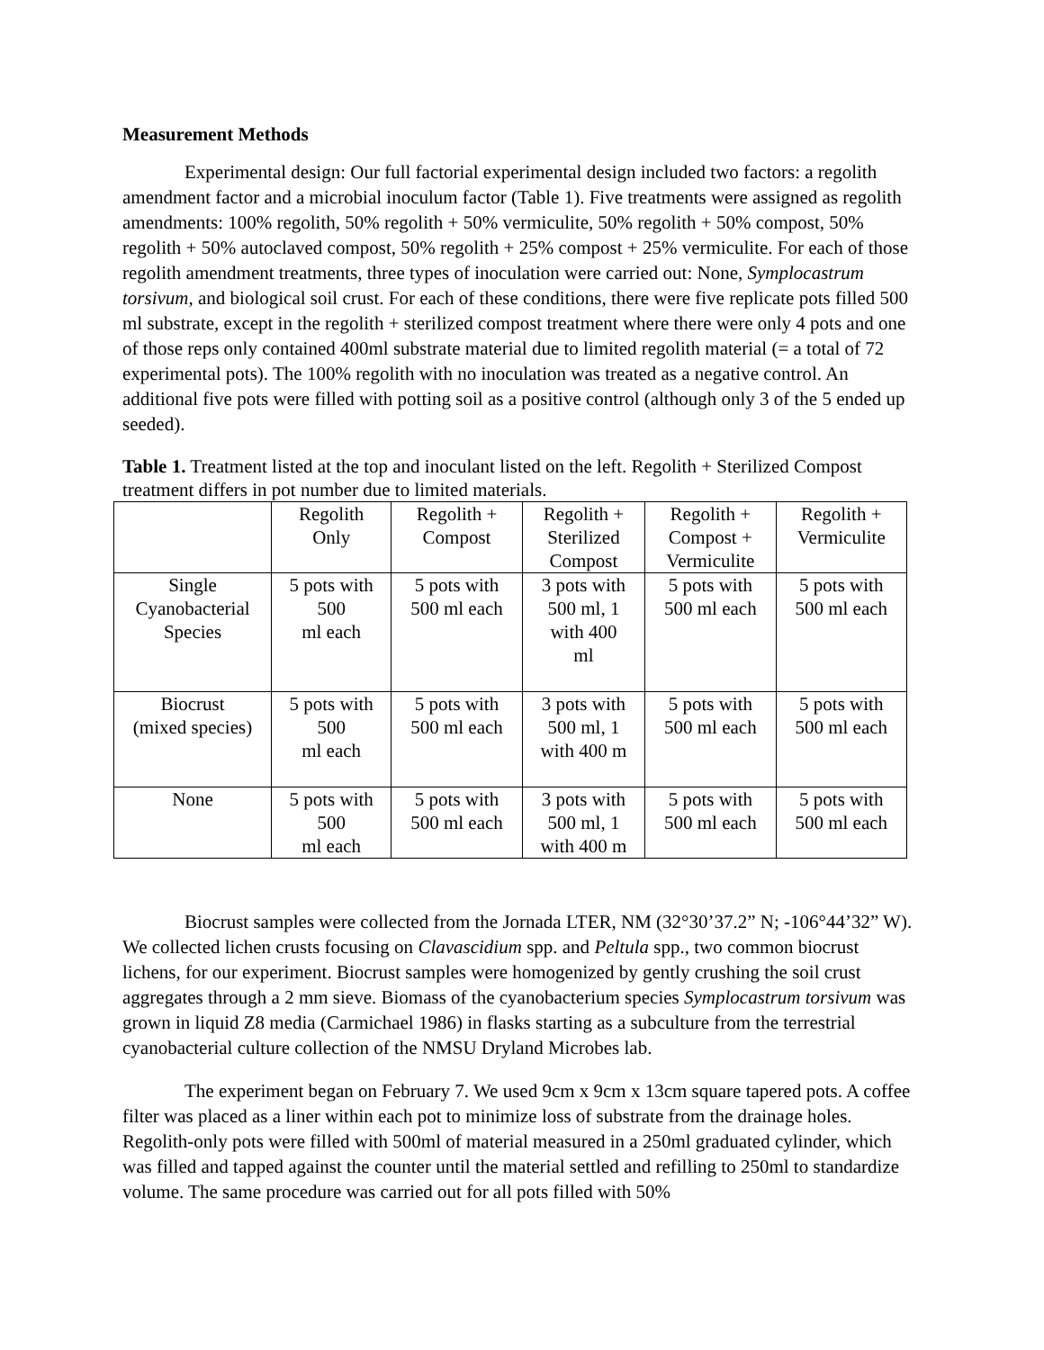Measurement Methods
Experimental design: Our full factorial experimental design included two factors: a regolith amendment factor and a microbial inoculum factor (Table 1). Five treatments were assigned as regolith amendments: 100% regolith, 50% regolith + 50% vermiculite, 50% regolith + 50% compost, 50% regolith + 50% autoclaved compost, 50% regolith + 25% compost + 25% vermiculite. For each of those regolith amendment treatments, three types of inoculation were carried out: None, Symplocastrum torsivum, and biological soil crust. For each of these conditions, there were five replicate pots filled 500 ml substrate, except in the regolith + sterilized compost treatment where there were only 4 pots and one of those reps only contained 400ml substrate material due to limited regolith material (= a total of 72 experimental pots). The 100% regolith with no inoculation was treated as a negative control. An additional five pots were filled with potting soil as a positive control (although only 3 of the 5 ended up seeded).
Table 1. Treatment listed at the top and inoculant listed on the left. Regolith + Sterilized Compost treatment differs in pot number due to limited materials.
| | Regolith Only | Regolith + Compost | Regolith + Sterilized Compost | Regolith + Compost + Vermiculite | Regolith + Vermiculite |
| Single Cyanobacterial Species | 5 pots with 500 ml each | 5 pots with 500 ml each | 3 pots with 500 ml, 1 with 400 ml | 5 pots with 500 ml each | 5 pots with 500 ml each |
| Biocrust (mixed species) | 5 pots with 500 ml each | 5 pots with 500 ml each | 3 pots with 500 ml, 1 with 400 m | 5 pots with 500 ml each | 5 pots with 500 ml each |
| None | 5 pots with 500 ml each | 5 pots with 500 ml each | 3 pots with 500 ml, 1 with 400 m | 5 pots with 500 ml each | 5 pots with 500 ml each |
Biocrust samples were collected from the Jornada LTER, NM (32°30’37.2” N; -106°44’32” W). We collected lichen crusts focusing on Clavascidium spp. and Peltula spp., two common biocrust lichens, for our experiment. Biocrust samples were homogenized by gently crushing the soil crust aggregates through a 2 mm sieve. Biomass of the cyanobacterium species Symplocastrum torsivum was grown in liquid Z8 media (Carmichael 1986) in flasks starting as a subculture from the terrestrial cyanobacterial culture collection of the NMSU Dryland Microbes lab.
The experiment began on February 7. We used 9cm x 9cm x 13cm square tapered pots. A coffee filter was placed as a liner within each pot to minimize loss of substrate from the drainage holes. Regolith-only pots were filled with 500ml of material measured in a 250ml graduated cylinder, which was filled and tapped against the counter until the material settled and refilling to 250ml to standardize volume. The same procedure was carried out for all pots filled with 50%